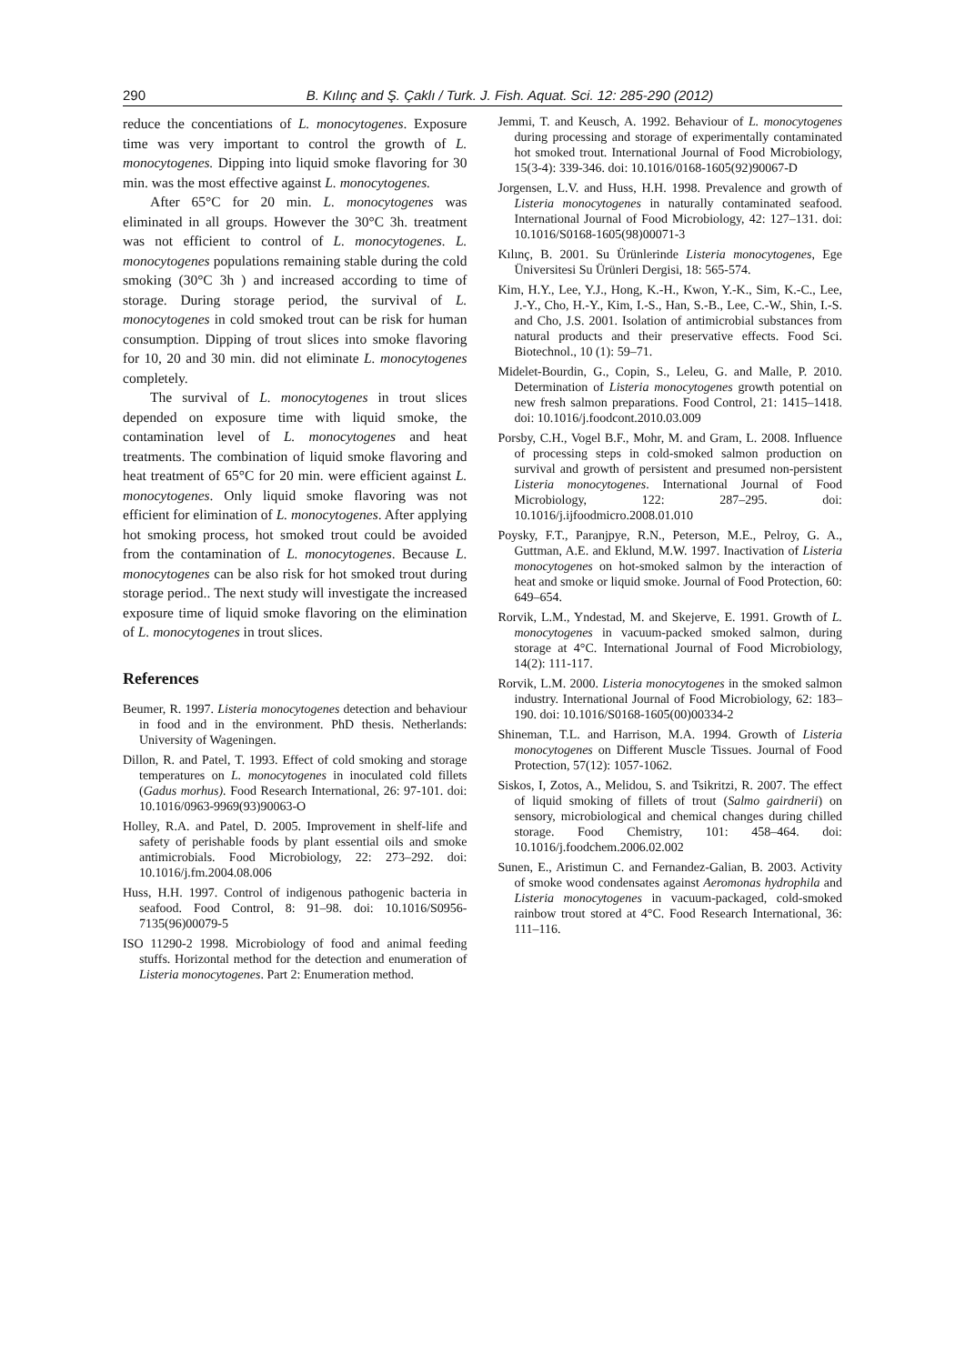290 B. Kılınç and Ş. Çaklı / Turk. J. Fish. Aquat. Sci. 12: 285-290 (2012)
reduce the concentiations of L. monocytogenes. Exposure time was very important to control the growth of L. monocytogenes. Dipping into liquid smoke flavoring for 30 min. was the most effective against L. monocytogenes.
After 65°C for 20 min. L. monocytogenes was eliminated in all groups. However the 30°C 3h. treatment was not efficient to control of L. monocytogenes. L. monocytogenes populations remaining stable during the cold smoking (30°C 3h ) and increased according to time of storage. During storage period, the survival of L. monocytogenes in cold smoked trout can be risk for human consumption. Dipping of trout slices into smoke flavoring for 10, 20 and 30 min. did not eliminate L. monocytogenes completely.
The survival of L. monocytogenes in trout slices depended on exposure time with liquid smoke, the contamination level of L. monocytogenes and heat treatments. The combination of liquid smoke flavoring and heat treatment of 65°C for 20 min. were efficient against L. monocytogenes. Only liquid smoke flavoring was not efficient for elimination of L. monocytogenes. After applying hot smoking process, hot smoked trout could be avoided from the contamination of L. monocytogenes. Because L. monocytogenes can be also risk for hot smoked trout during storage period.. The next study will investigate the increased exposure time of liquid smoke flavoring on the elimination of L. monocytogenes in trout slices.
References
Beumer, R. 1997. Listeria monocytogenes detection and behaviour in food and in the environment. PhD thesis. Netherlands: University of Wageningen.
Dillon, R. and Patel, T. 1993. Effect of cold smoking and storage temperatures on L. monocytogenes in inoculated cold fillets (Gadus morhus). Food Research International, 26: 97-101. doi: 10.1016/0963-9969(93)90063-O
Holley, R.A. and Patel, D. 2005. Improvement in shelf-life and safety of perishable foods by plant essential oils and smoke antimicrobials. Food Microbiology, 22: 273–292. doi: 10.1016/j.fm.2004.08.006
Huss, H.H. 1997. Control of indigenous pathogenic bacteria in seafood. Food Control, 8: 91–98. doi: 10.1016/S0956-7135(96)00079-5
ISO 11290-2 1998. Microbiology of food and animal feeding stuffs. Horizontal method for the detection and enumeration of Listeria monocytogenes. Part 2: Enumeration method.
Jemmi, T. and Keusch, A. 1992. Behaviour of L. monocytogenes during processing and storage of experimentally contaminated hot smoked trout. International Journal of Food Microbiology, 15(3-4): 339-346. doi: 10.1016/0168-1605(92)90067-D
Jorgensen, L.V. and Huss, H.H. 1998. Prevalence and growth of Listeria monocytogenes in naturally contaminated seafood. International Journal of Food Microbiology, 42: 127–131. doi: 10.1016/S0168-1605(98)00071-3
Kılınç, B. 2001. Su Ürünlerinde Listeria monocytogenes, Ege Üniversitesi Su Ürünleri Dergisi, 18: 565-574.
Kim, H.Y., Lee, Y.J., Hong, K.-H., Kwon, Y.-K., Sim, K.-C., Lee, J.-Y., Cho, H.-Y., Kim, I.-S., Han, S.-B., Lee, C.-W., Shin, I.-S. and Cho, J.S. 2001. Isolation of antimicrobial substances from natural products and their preservative effects. Food Sci. Biotechnol., 10 (1): 59–71.
Midelet-Bourdin, G., Copin, S., Leleu, G. and Malle, P. 2010. Determination of Listeria monocytogenes growth potential on new fresh salmon preparations. Food Control, 21: 1415–1418. doi: 10.1016/j.foodcont.2010.03.009
Porsby, C.H., Vogel B.F., Mohr, M. and Gram, L. 2008. Influence of processing steps in cold-smoked salmon production on survival and growth of persistent and presumed non-persistent Listeria monocytogenes. International Journal of Food Microbiology, 122: 287–295. doi: 10.1016/j.ijfoodmicro.2008.01.010
Poysky, F.T., Paranjpye, R.N., Peterson, M.E., Pelroy, G. A., Guttman, A.E. and Eklund, M.W. 1997. Inactivation of Listeria monocytogenes on hot-smoked salmon by the interaction of heat and smoke or liquid smoke. Journal of Food Protection, 60: 649–654.
Rorvik, L.M., Yndestad, M. and Skejerve, E. 1991. Growth of L. monocytogenes in vacuum-packed smoked salmon, during storage at 4°C. International Journal of Food Microbiology, 14(2): 111-117.
Rorvik, L.M. 2000. Listeria monocytogenes in the smoked salmon industry. International Journal of Food Microbiology, 62: 183–190. doi: 10.1016/S0168-1605(00)00334-2
Shineman, T.L. and Harrison, M.A. 1994. Growth of Listeria monocytogenes on Different Muscle Tissues. Journal of Food Protection, 57(12): 1057-1062.
Siskos, I, Zotos, A., Melidou, S. and Tsikritzi, R. 2007. The effect of liquid smoking of fillets of trout (Salmo gairdnerii) on sensory, microbiological and chemical changes during chilled storage. Food Chemistry, 101: 458–464. doi: 10.1016/j.foodchem.2006.02.002
Sunen, E., Aristimun C. and Fernandez-Galian, B. 2003. Activity of smoke wood condensates against Aeromonas hydrophila and Listeria monocytogenes in vacuum-packaged, cold-smoked rainbow trout stored at 4°C. Food Research International, 36: 111–116.